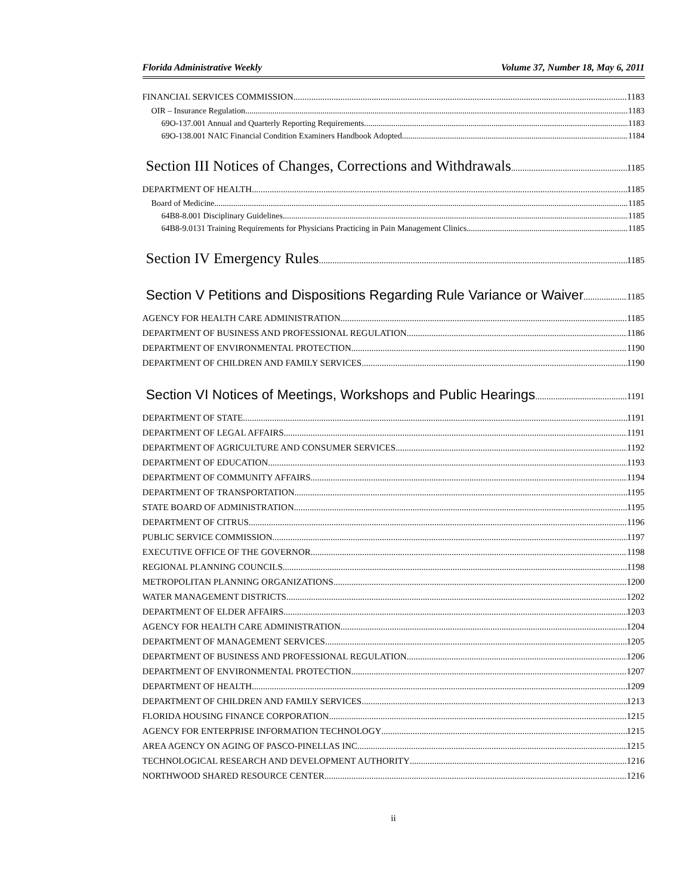Florida Administrative Weekly Volume 37, Number 18, May 6, 2011
FINANCIAL SERVICES COMMISSION 1183
OIR – Insurance Regulation 1183
69O-137.001 Annual and Quarterly Reporting Requirements. 1183
69O-138.001 NAIC Financial Condition Examiners Handbook Adopted. 1184
Section III Notices of Changes, Corrections and Withdrawals 1185
DEPARTMENT OF HEALTH 1185
Board of Medicine 1185
64B8-8.001 Disciplinary Guidelines 1185
64B8-9.0131 Training Requirements for Physicians Practicing in Pain Management Clinics 1185
Section IV Emergency Rules 1185
Section V Petitions and Dispositions Regarding Rule Variance or Waiver 1185
AGENCY FOR HEALTH CARE ADMINISTRATION 1185
DEPARTMENT OF BUSINESS AND PROFESSIONAL REGULATION 1186
DEPARTMENT OF ENVIRONMENTAL PROTECTION 1190
DEPARTMENT OF CHILDREN AND FAMILY SERVICES 1190
Section VI Notices of Meetings, Workshops and Public Hearings 1191
DEPARTMENT OF STATE 1191
DEPARTMENT OF LEGAL AFFAIRS 1191
DEPARTMENT OF AGRICULTURE AND CONSUMER SERVICES 1192
DEPARTMENT OF EDUCATION 1193
DEPARTMENT OF COMMUNITY AFFAIRS 1194
DEPARTMENT OF TRANSPORTATION 1195
STATE BOARD OF ADMINISTRATION 1195
DEPARTMENT OF CITRUS 1196
PUBLIC SERVICE COMMISSION 1197
EXECUTIVE OFFICE OF THE GOVERNOR 1198
REGIONAL PLANNING COUNCILS 1198
METROPOLITAN PLANNING ORGANIZATIONS 1200
WATER MANAGEMENT DISTRICTS 1202
DEPARTMENT OF ELDER AFFAIRS 1203
AGENCY FOR HEALTH CARE ADMINISTRATION 1204
DEPARTMENT OF MANAGEMENT SERVICES 1205
DEPARTMENT OF BUSINESS AND PROFESSIONAL REGULATION 1206
DEPARTMENT OF ENVIRONMENTAL PROTECTION 1207
DEPARTMENT OF HEALTH 1209
DEPARTMENT OF CHILDREN AND FAMILY SERVICES 1213
FLORIDA HOUSING FINANCE CORPORATION 1215
AGENCY FOR ENTERPRISE INFORMATION TECHNOLOGY 1215
AREA AGENCY ON AGING OF PASCO-PINELLAS INC. 1215
TECHNOLOGICAL RESEARCH AND DEVELOPMENT AUTHORITY 1216
NORTHWOOD SHARED RESOURCE CENTER 1216
ii